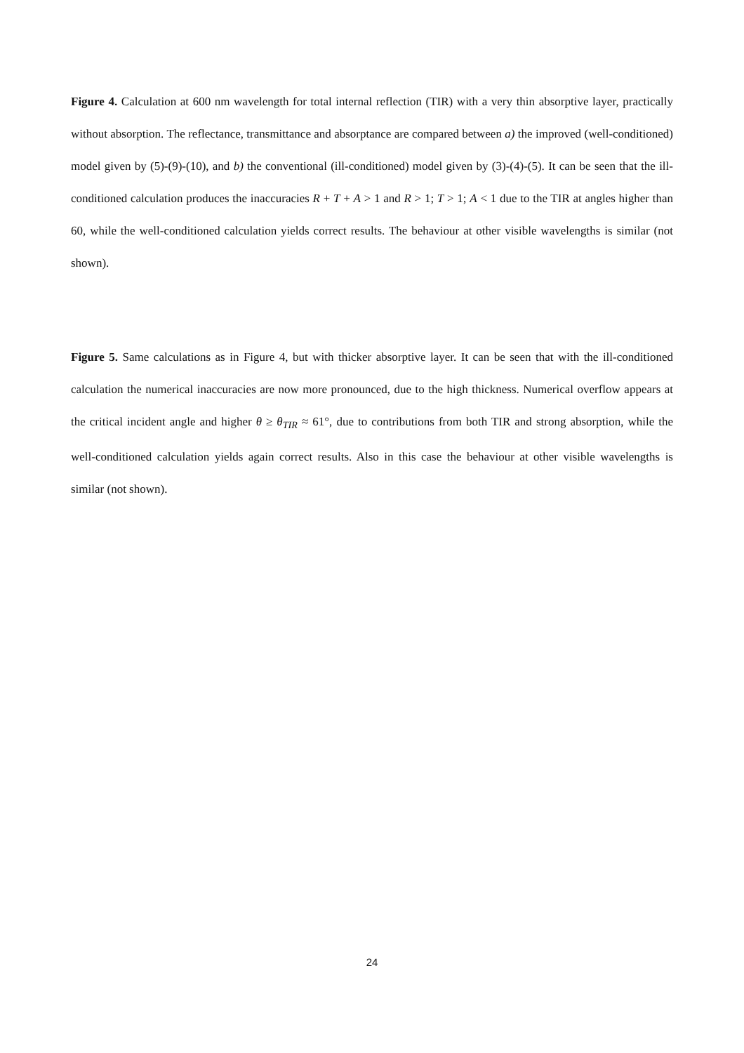Figure 4. Calculation at 600 nm wavelength for total internal reflection (TIR) with a very thin absorptive layer, practically without absorption. The reflectance, transmittance and absorptance are compared between a) the improved (well-conditioned) model given by (5)-(9)-(10), and b) the conventional (ill-conditioned) model given by (3)-(4)-(5). It can be seen that the ill-conditioned calculation produces the inaccuracies R + T + A > 1 and R > 1; T > 1; A < 1 due to the TIR at angles higher than 60, while the well-conditioned calculation yields correct results. The behaviour at other visible wavelengths is similar (not shown).
Figure 5. Same calculations as in Figure 4, but with thicker absorptive layer. It can be seen that with the ill-conditioned calculation the numerical inaccuracies are now more pronounced, due to the high thickness. Numerical overflow appears at the critical incident angle and higher θ ≥ θ<sub>TIR</sub> ≈ 61°, due to contributions from both TIR and strong absorption, while the well-conditioned calculation yields again correct results. Also in this case the behaviour at other visible wavelengths is similar (not shown).
24